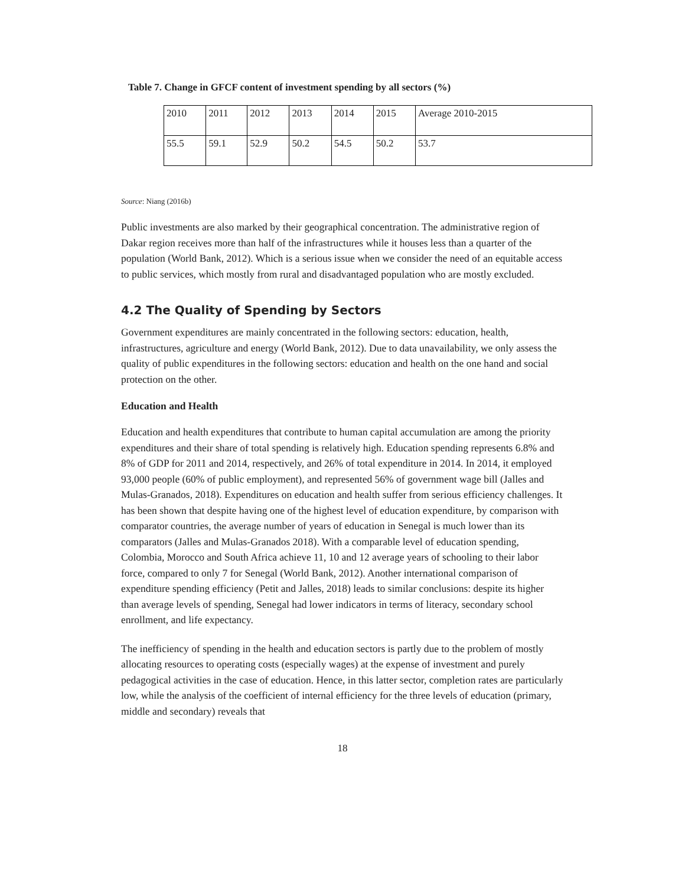Table 7. Change in GFCF content of investment spending by all sectors (%)
| 2010 | 2011 | 2012 | 2013 | 2014 | 2015 | Average 2010-2015 |
| 55.5 | 59.1 | 52.9 | 50.2 | 54.5 | 50.2 | 53.7 |
Source: Niang (2016b)
Public investments are also marked by their geographical concentration. The administrative region of Dakar region receives more than half of the infrastructures while it houses less than a quarter of the population (World Bank, 2012). Which is a serious issue when we consider the need of an equitable access to public services, which mostly from rural and disadvantaged population who are mostly excluded.
4.2 The Quality of Spending by Sectors
Government expenditures are mainly concentrated in the following sectors: education, health, infrastructures, agriculture and energy (World Bank, 2012). Due to data unavailability, we only assess the quality of public expenditures in the following sectors: education and health on the one hand and social protection on the other.
Education and Health
Education and health expenditures that contribute to human capital accumulation are among the priority expenditures and their share of total spending is relatively high. Education spending represents 6.8% and 8% of GDP for 2011 and 2014, respectively, and 26% of total expenditure in 2014. In 2014, it employed 93,000 people (60% of public employment), and represented 56% of government wage bill (Jalles and Mulas-Granados, 2018). Expenditures on education and health suffer from serious efficiency challenges. It has been shown that despite having one of the highest level of education expenditure, by comparison with comparator countries, the average number of years of education in Senegal is much lower than its comparators (Jalles and Mulas-Granados 2018). With a comparable level of education spending, Colombia, Morocco and South Africa achieve 11, 10 and 12 average years of schooling to their labor force, compared to only 7 for Senegal (World Bank, 2012). Another international comparison of expenditure spending efficiency (Petit and Jalles, 2018) leads to similar conclusions: despite its higher than average levels of spending, Senegal had lower indicators in terms of literacy, secondary school enrollment, and life expectancy.
The inefficiency of spending in the health and education sectors is partly due to the problem of mostly allocating resources to operating costs (especially wages) at the expense of investment and purely pedagogical activities in the case of education. Hence, in this latter sector, completion rates are particularly low, while the analysis of the coefficient of internal efficiency for the three levels of education (primary, middle and secondary) reveals that
18